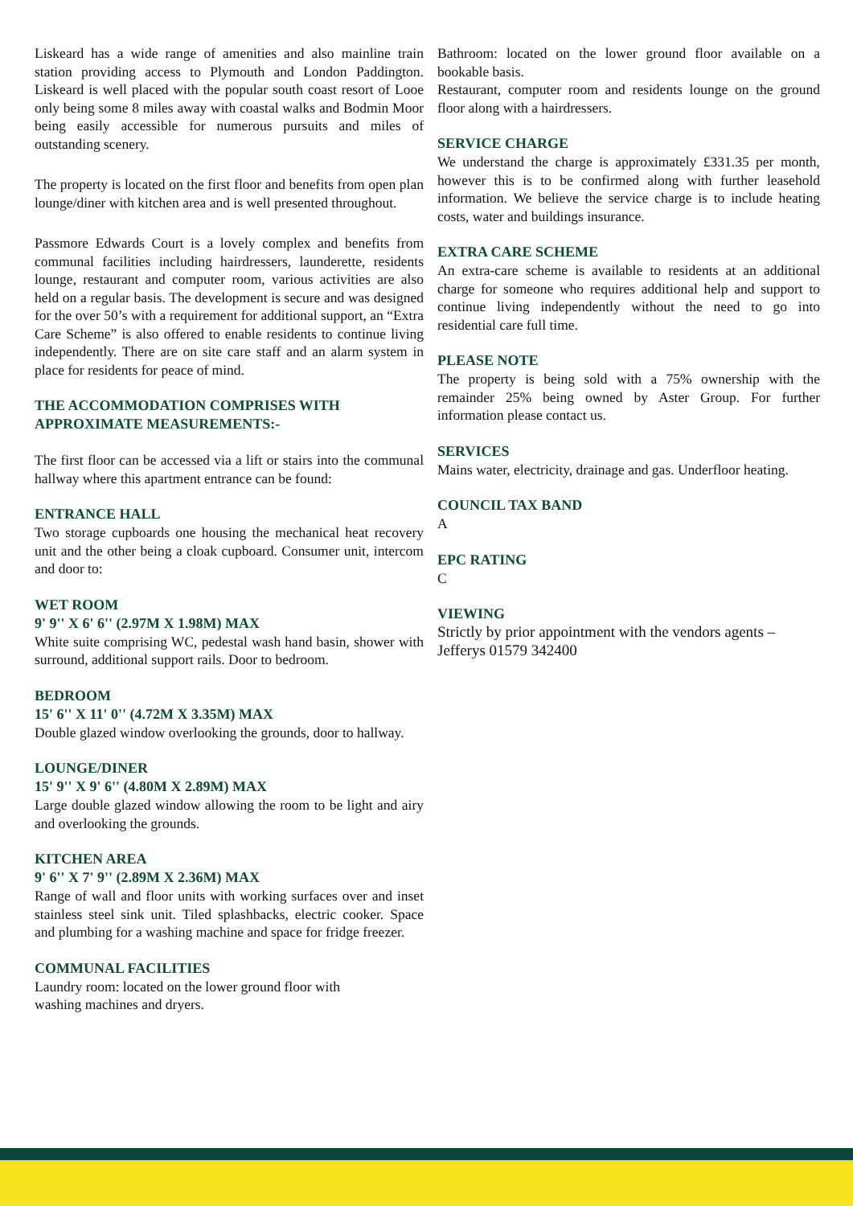Liskeard has a wide range of amenities and also mainline train station providing access to Plymouth and London Paddington. Liskeard is well placed with the popular south coast resort of Looe only being some 8 miles away with coastal walks and Bodmin Moor being easily accessible for numerous pursuits and miles of outstanding scenery.
The property is located on the first floor and benefits from open plan lounge/diner with kitchen area and is well presented throughout.
Passmore Edwards Court is a lovely complex and benefits from communal facilities including hairdressers, launderette, residents lounge, restaurant and computer room, various activities are also held on a regular basis. The development is secure and was designed for the over 50’s with a requirement for additional support, an “Extra Care Scheme” is also offered to enable residents to continue living independently. There are on site care staff and an alarm system in place for residents for peace of mind.
THE ACCOMMODATION COMPRISES WITH APPROXIMATE MEASUREMENTS:-
The first floor can be accessed via a lift or stairs into the communal hallway where this apartment entrance can be found:
ENTRANCE HALL
Two storage cupboards one housing the mechanical heat recovery unit and the other being a cloak cupboard. Consumer unit, intercom and door to:
WET ROOM
9' 9'' X 6' 6'' (2.97M X 1.98M) MAX
White suite comprising WC, pedestal wash hand basin, shower with surround, additional support rails. Door to bedroom.
BEDROOM
15' 6'' X 11' 0'' (4.72M X 3.35M) MAX
Double glazed window overlooking the grounds, door to hallway.
LOUNGE/DINER
15' 9'' X 9' 6'' (4.80M X 2.89M) MAX
Large double glazed window allowing the room to be light and airy and overlooking the grounds.
KITCHEN AREA
9' 6'' X 7' 9'' (2.89M X 2.36M) MAX
Range of wall and floor units with working surfaces over and inset stainless steel sink unit. Tiled splashbacks, electric cooker. Space and plumbing for a washing machine and space for fridge freezer.
COMMUNAL FACILITIES
Laundry room: located on the lower ground floor with
washing machines and dryers.
Bathroom: located on the lower ground floor available on a bookable basis.
Restaurant, computer room and residents lounge on the ground floor along with a hairdressers.
SERVICE CHARGE
We understand the charge is approximately £331.35 per month, however this is to be confirmed along with further leasehold information. We believe the service charge is to include heating costs, water and buildings insurance.
EXTRA CARE SCHEME
An extra-care scheme is available to residents at an additional charge for someone who requires additional help and support to continue living independently without the need to go into residential care full time.
PLEASE NOTE
The property is being sold with a 75% ownership with the remainder 25% being owned by Aster Group. For further information please contact us.
SERVICES
Mains water, electricity, drainage and gas. Underfloor heating.
COUNCIL TAX BAND
A
EPC RATING
C
VIEWING
Strictly by prior appointment with the vendors agents – Jefferys 01579 342400